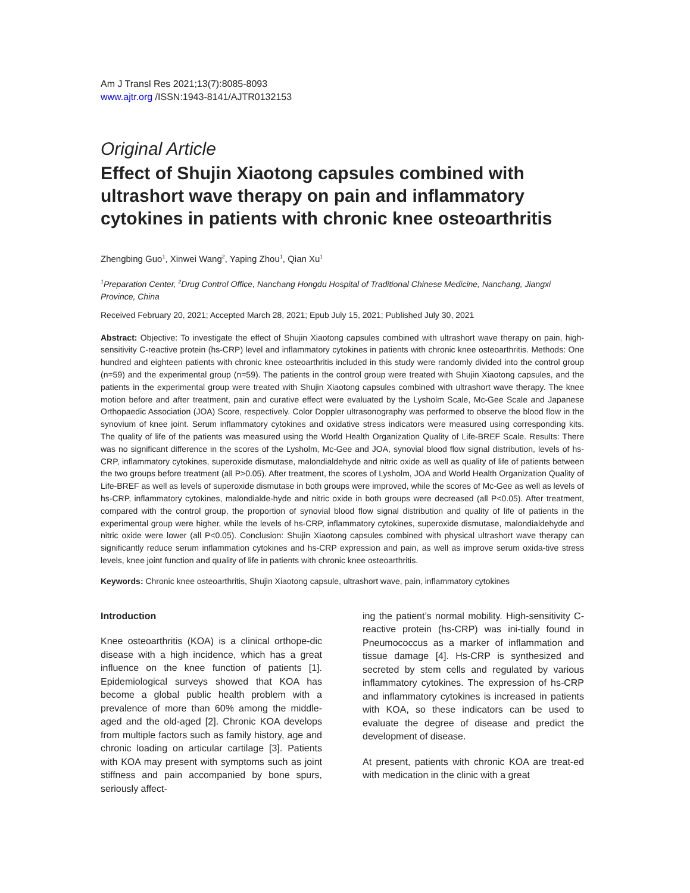Am J Transl Res 2021;13(7):8085-8093
www.ajtr.org /ISSN:1943-8141/AJTR0132153
Original Article
Effect of Shujin Xiaotong capsules combined with ultrashort wave therapy on pain and inflammatory cytokines in patients with chronic knee osteoarthritis
Zhengbing Guo<sup>1</sup>, Xinwei Wang<sup>2</sup>, Yaping Zhou<sup>1</sup>, Qian Xu<sup>1</sup>
<sup>1</sup> Preparation Center, <sup>2</sup>Drug Control Office, Nanchang Hongdu Hospital of Traditional Chinese Medicine, Nanchang, Jiangxi Province, China
Received February 20, 2021; Accepted March 28, 2021; Epub July 15, 2021; Published July 30, 2021
Abstract: Objective: To investigate the effect of Shujin Xiaotong capsules combined with ultrashort wave therapy on pain, high-sensitivity C-reactive protein (hs-CRP) level and inflammatory cytokines in patients with chronic knee osteoarthritis. Methods: One hundred and eighteen patients with chronic knee osteoarthritis included in this study were randomly divided into the control group (n=59) and the experimental group (n=59). The patients in the control group were treated with Shujin Xiaotong capsules, and the patients in the experimental group were treated with Shujin Xiaotong capsules combined with ultrashort wave therapy. The knee motion before and after treatment, pain and curative effect were evaluated by the Lysholm Scale, Mc-Gee Scale and Japanese Orthopaedic Association (JOA) Score, respectively. Color Doppler ultrasonography was performed to observe the blood flow in the synovium of knee joint. Serum inflammatory cytokines and oxidative stress indicators were measured using corresponding kits. The quality of life of the patients was measured using the World Health Organization Quality of Life-BREF Scale. Results: There was no significant difference in the scores of the Lysholm, Mc-Gee and JOA, synovial blood flow signal distribution, levels of hs-CRP, inflammatory cytokines, superoxide dismutase, malondialdehyde and nitric oxide as well as quality of life of patients between the two groups before treatment (all P>0.05). After treatment, the scores of Lysholm, JOA and World Health Organization Quality of Life-BREF as well as levels of superoxide dismutase in both groups were improved, while the scores of Mc-Gee as well as levels of hs-CRP, inflammatory cytokines, malondialde-hyde and nitric oxide in both groups were decreased (all P<0.05). After treatment, compared with the control group, the proportion of synovial blood flow signal distribution and quality of life of patients in the experimental group were higher, while the levels of hs-CRP, inflammatory cytokines, superoxide dismutase, malondialdehyde and nitric oxide were lower (all P<0.05). Conclusion: Shujin Xiaotong capsules combined with physical ultrashort wave therapy can significantly reduce serum inflammation cytokines and hs-CRP expression and pain, as well as improve serum oxida-tive stress levels, knee joint function and quality of life in patients with chronic knee osteoarthritis.
Keywords: Chronic knee osteoarthritis, Shujin Xiaotong capsule, ultrashort wave, pain, inflammatory cytokines
Introduction
Knee osteoarthritis (KOA) is a clinical orthope-dic disease with a high incidence, which has a great influence on the knee function of patients [1]. Epidemiological surveys showed that KOA has become a global public health problem with a prevalence of more than 60% among the middle-aged and the old-aged [2]. Chronic KOA develops from multiple factors such as family history, age and chronic loading on articular cartilage [3]. Patients with KOA may present with symptoms such as joint stiffness and pain accompanied by bone spurs, seriously affect-
ing the patient’s normal mobility. High-sensitivity C-reactive protein (hs-CRP) was ini-tially found in Pneumococcus as a marker of inflammation and tissue damage [4]. Hs-CRP is synthesized and secreted by stem cells and regulated by various inflammatory cytokines. The expression of hs-CRP and inflammatory cytokines is increased in patients with KOA, so these indicators can be used to evaluate the degree of disease and predict the development of disease.
At present, patients with chronic KOA are treat-ed with medication in the clinic with a great